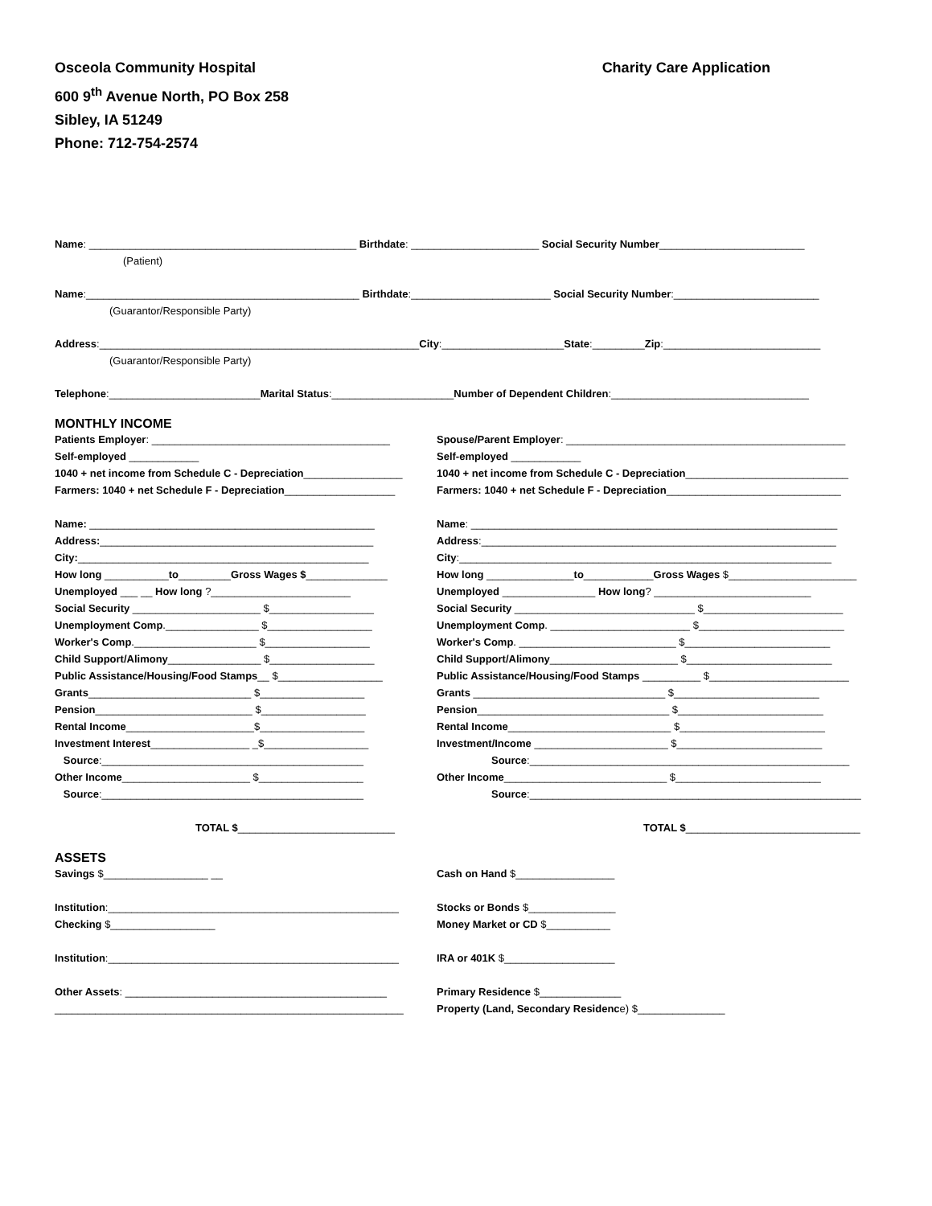Osceola Community Hospital
600 9<sup>th</sup> Avenue North, PO Box 258
Sibley, IA 51249
Phone: 712-754-2574
Charity Care Application
Name: ______________________________________________ Birthdate: ______________________ Social Security Number_________________________
(Patient)
Name:_______________________________________________ Birthdate:________________________ Social Security Number:_________________________
(Guarantor/Responsible Party)
Address:_______________________________________________________City:_____________________State:_________Zip:___________________________
(Guarantor/Responsible Party)
Telephone:__________________________Marital Status:_____________________Number of Dependent Children:__________________________________
MONTHLY INCOME
Patients Employer: _________________________________________
Self-employed ____________
1040 + net income from Schedule C - Depreciation_________________
Farmers: 1040 + net Schedule F - Depreciation___________________
Name: _________________________________________________
Address:_______________________________________________
City:__________________________________________________
How long ___________to_________Gross Wages $______________
Unemployed ___ __ How long ?________________________
Social Security ______________________ $__________________
Unemployment Comp.________________ $__________________
Worker's Comp._____________________ $__________________
Child Support/Alimony________________ $__________________
Public Assistance/Housing/Food Stamps__ $__________________
Grants____________________________ $__________________
Pension___________________________ $__________________
Rental Income______________________$__________________
Investment Interest_________________ _$__________________
Source:_____________________________________________
Other Income______________________ $__________________
Source:_____________________________________________
TOTAL $___________________________
Spouse/Parent Employer: ________________________________________________
Self-employed ____________
1040 + net income from Schedule C - Depreciation____________________________
Farmers: 1040 + net Schedule F - Depreciation______________________________
Name: _______________________________________________________________
Address:_____________________________________________________________
City:________________________________________________________________
How long _______________to____________Gross Wages $______________________
Unemployed ________________ How long? ___________________________
Social Security _______________________________ $________________________
Unemployment Comp. ________________________ $_________________________
Worker's Comp. ___________________________ $_________________________
Child Support/Alimony______________________ $_________________________
Public Assistance/Housing/Food Stamps __________ $________________________
Grants _________________________________ $_________________________
Pension_________________________________ $_________________________
Rental Income____________________________ $_________________________
Investment/Income _______________________ $_________________________
Source:_______________________________________________________
Other Income____________________________ $_________________________
Source:_________________________________________________________
TOTAL $______________________________
ASSETS
Savings $__________________ __
Institution:__________________________________________________
Checking $__________________
Institution:__________________________________________________
Other Assets: _____________________________________________
____________________________________________________________
Cash on Hand $_________________
Stocks or Bonds $_______________
Money Market or CD $___________
IRA or 401K $___________________
Primary Residence $______________
Property (Land, Secondary Residence) $_______________